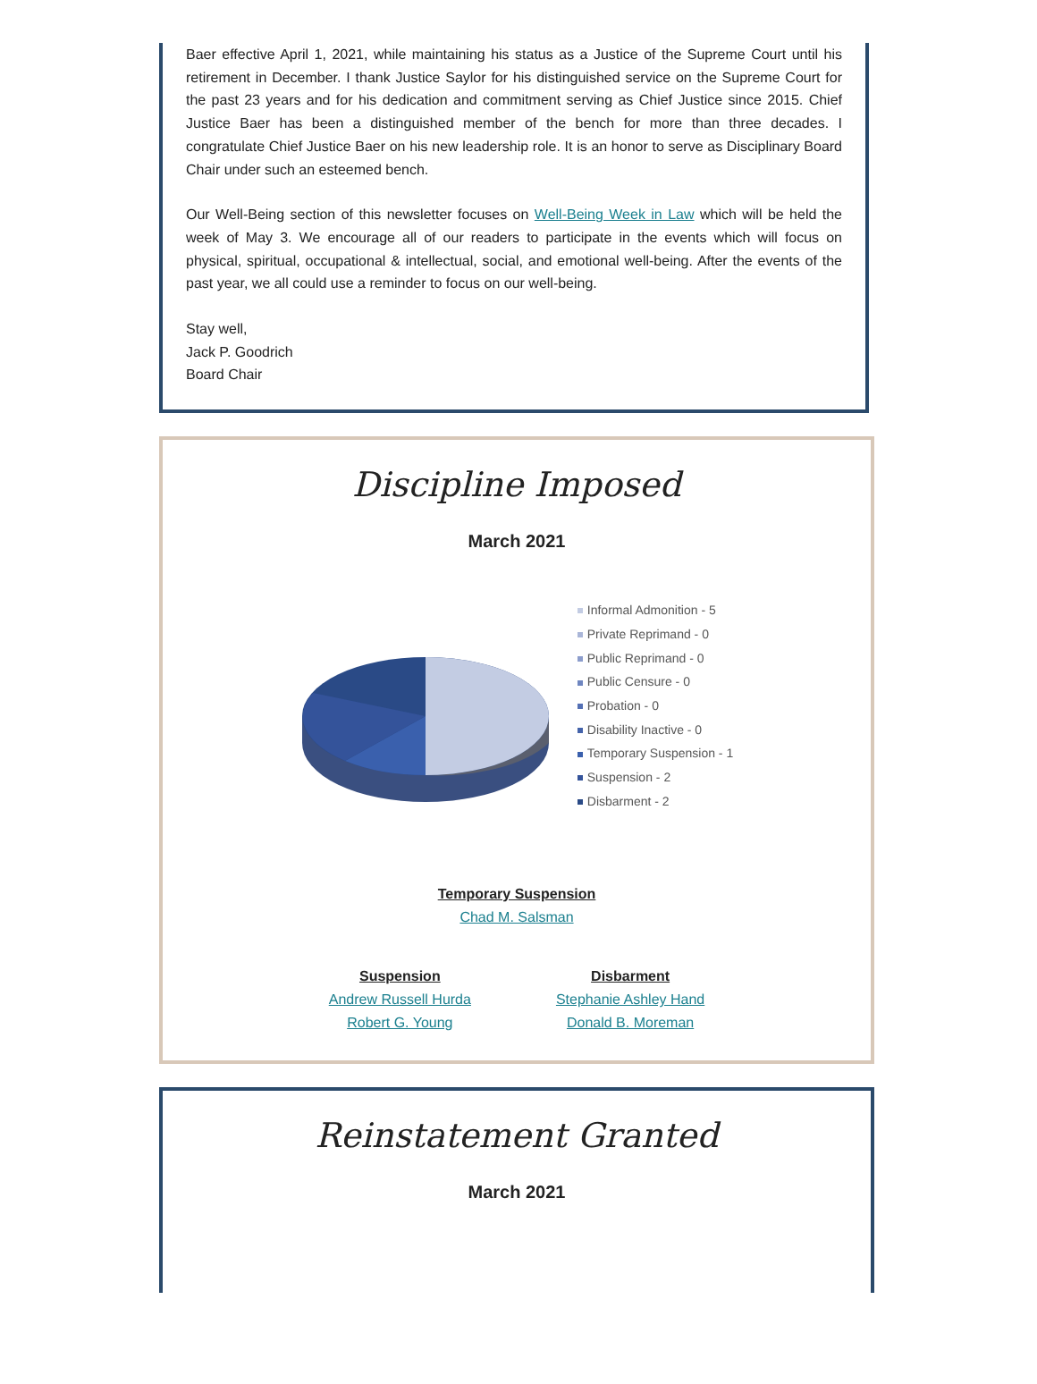Baer effective April 1, 2021, while maintaining his status as a Justice of the Supreme Court until his retirement in December. I thank Justice Saylor for his distinguished service on the Supreme Court for the past 23 years and for his dedication and commitment serving as Chief Justice since 2015. Chief Justice Baer has been a distinguished member of the bench for more than three decades. I congratulate Chief Justice Baer on his new leadership role. It is an honor to serve as Disciplinary Board Chair under such an esteemed bench.
Our Well-Being section of this newsletter focuses on Well-Being Week in Law which will be held the week of May 3. We encourage all of our readers to participate in the events which will focus on physical, spiritual, occupational & intellectual, social, and emotional well-being. After the events of the past year, we all could use a reminder to focus on our well-being.
Stay well,
Jack P. Goodrich
Board Chair
Discipline Imposed
March 2021
Informal Admonition - 5
Private Reprimand - 0
Public Reprimand - 0
Public Censure - 0
Probation - 0
Disability Inactive - 0
Temporary Suspension - 1
Suspension - 2
Disbarment - 2
Temporary Suspension
Chad M. Salsman
Suspension
Andrew Russell Hurda
Robert G. Young
Disbarment
Stephanie Ashley Hand
Donald B. Moreman
Reinstatement Granted
March 2021